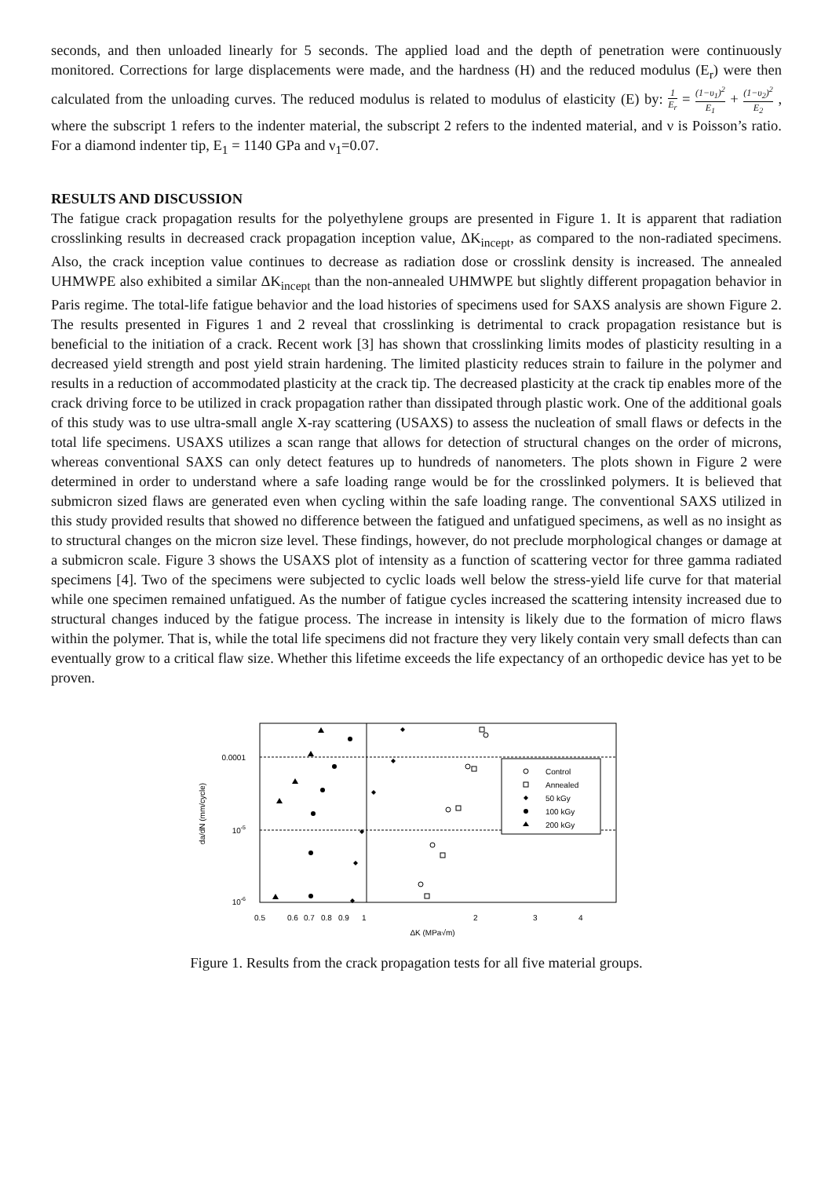seconds, and then unloaded linearly for 5 seconds. The applied load and the depth of penetration were continuously monitored. Corrections for large displacements were made, and the hardness (H) and the reduced modulus (E<sub>r</sub>) were then calculated from the unloading curves. The reduced modulus is related to modulus of elasticity (E) by: 1 E<sub>r</sub> = (1−υ<sub>1</sub>)<sup>2</sup> E<sub>1</sub> + (1−υ<sub>2</sub>)<sup>2</sup> E<sub>2</sub> , where the subscript 1 refers to the indenter material, the subscript 2 refers to the indented material, and ν is Poisson’s ratio. For a diamond indenter tip, E<sub>1</sub> = 1140 GPa and ν<sub>1</sub>=0.07.
RESULTS AND DISCUSSION
The fatigue crack propagation results for the polyethylene groups are presented in Figure 1. It is apparent that radiation crosslinking results in decreased crack propagation inception value, ΔK<sub>incept</sub>, as compared to the non-radiated specimens. Also, the crack inception value continues to decrease as radiation dose or crosslink density is increased. The annealed UHMWPE also exhibited a similar ΔK<sub>incept</sub> than the non-annealed UHMWPE but slightly different propagation behavior in Paris regime. The total-life fatigue behavior and the load histories of specimens used for SAXS analysis are shown Figure 2. The results presented in Figures 1 and 2 reveal that crosslinking is detrimental to crack propagation resistance but is beneficial to the initiation of a crack. Recent work [3] has shown that crosslinking limits modes of plasticity resulting in a decreased yield strength and post yield strain hardening. The limited plasticity reduces strain to failure in the polymer and results in a reduction of accommodated plasticity at the crack tip. The decreased plasticity at the crack tip enables more of the crack driving force to be utilized in crack propagation rather than dissipated through plastic work. One of the additional goals of this study was to use ultra-small angle X-ray scattering (USAXS) to assess the nucleation of small flaws or defects in the total life specimens. USAXS utilizes a scan range that allows for detection of structural changes on the order of microns, whereas conventional SAXS can only detect features up to hundreds of nanometers. The plots shown in Figure 2 were determined in order to understand where a safe loading range would be for the crosslinked polymers. It is believed that submicron sized flaws are generated even when cycling within the safe loading range. The conventional SAXS utilized in this study provided results that showed no difference between the fatigued and unfatigued specimens, as well as no insight as to structural changes on the micron size level. These findings, however, do not preclude morphological changes or damage at a submicron scale. Figure 3 shows the USAXS plot of intensity as a function of scattering vector for three gamma radiated specimens [4]. Two of the specimens were subjected to cyclic loads well below the stress-yield life curve for that material while one specimen remained unfatigued. As the number of fatigue cycles increased the scattering intensity increased due to structural changes induced by the fatigue process. The increase in intensity is likely due to the formation of micro flaws within the polymer. That is, while the total life specimens did not fracture they very likely contain very small defects than can eventually grow to a critical flaw size. Whether this lifetime exceeds the life expectancy of an orthopedic device has yet to be proven.
0.0001
10-5
10-6
da/dN (mm/cycle)
0.5
0.6
0.7
0.8
0.9
1
2
3
4
ΔK (MPa√m)
Control
Annealed
50 kGy
100 kGy
200 kGy
Figure 1. Results from the crack propagation tests for all five material groups.